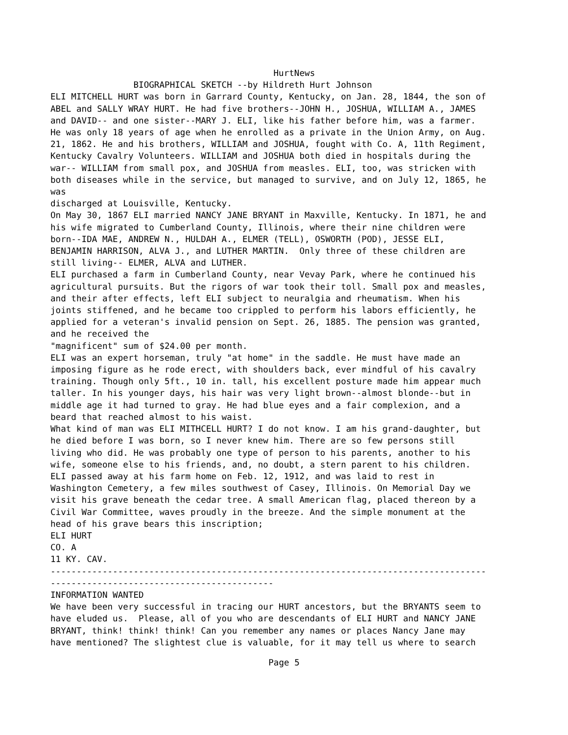HurtNews BIOGRAPHICAL SKETCH --by Hildreth Hurt Johnson ELI MITCHELL HURT was born in Garrard County, Kentucky, on Jan. 28, 1844, the son of ABEL and SALLY WRAY HURT. He had five brothers--JOHN H., JOSHUA, WILLIAM A., JAMES and DAVID-- and one sister--MARY J. ELI, like his father before him, was a farmer. He was only 18 years of age when he enrolled as a private in the Union Army, on Aug. 21, 1862. He and his brothers, WILLIAM and JOSHUA, fought with Co. A, 11th Regiment, Kentucky Cavalry Volunteers. WILLIAM and JOSHUA both died in hospitals during the war-- WILLIAM from small pox, and JOSHUA from measles. ELI, too, was stricken with both diseases while in the service, but managed to survive, and on July 12, 1865, he was discharged at Louisville, Kentucky. On May 30, 1867 ELI married NANCY JANE BRYANT in Maxville, Kentucky. In 1871, he and his wife migrated to Cumberland County, Illinois, where their nine children were born--IDA MAE, ANDREW N., HULDAH A., ELMER (TELL), OSWORTH (POD), JESSE ELI, BENJAMIN HARRISON, ALVA J., and LUTHER MARTIN. Only three of these children are still living-- ELMER, ALVA and LUTHER. ELI purchased a farm in Cumberland County, near Vevay Park, where he continued his agricultural pursuits. But the rigors of war took their toll. Small pox and measles, and their after effects, left ELI subject to neuralgia and rheumatism. When his joints stiffened, and he became too crippled to perform his labors efficiently, he applied for a veteran's invalid pension on Sept. 26, 1885. The pension was granted, and he received the "magnificent" sum of $24.00 per month. ELI was an expert horseman, truly "at home" in the saddle. He must have made an imposing figure as he rode erect, with shoulders back, ever mindful of his cavalry training. Though only 5ft., 10 in. tall, his excellent posture made him appear much taller. In his younger days, his hair was very light brown--almost blonde--but in middle age it had turned to gray. He had blue eyes and a fair complexion, and a beard that reached almost to his waist. What kind of man was ELI MITHCELL HURT? I do not know. I am his grand-daughter, but he died before I was born, so I never knew him. There are so few persons still living who did. He was probably one type of person to his parents, another to his wife, someone else to his friends, and, no doubt, a stern parent to his children. ELI passed away at his farm home on Feb. 12, 1912, and was laid to rest in Washington Cemetery, a few miles southwest of Casey, Illinois. On Memorial Day we visit his grave beneath the cedar tree. A small American flag, placed thereon by a Civil War Committee, waves proudly in the breeze. And the simple monument at the head of his grave bears this inscription; ELI HURT CO. A 11 KY. CAV. ------------------------------------------------------------------------------------ ------------------------------------------- INFORMATION WANTED We have been very successful in tracing our HURT ancestors, but the BRYANTS seem to have eluded us. Please, all of you who are descendants of ELI HURT and NANCY JANE BRYANT, think! think! think! Can you remember any names or places Nancy Jane may have mentioned? The slightest clue is valuable, for it may tell us where to search
Page 5